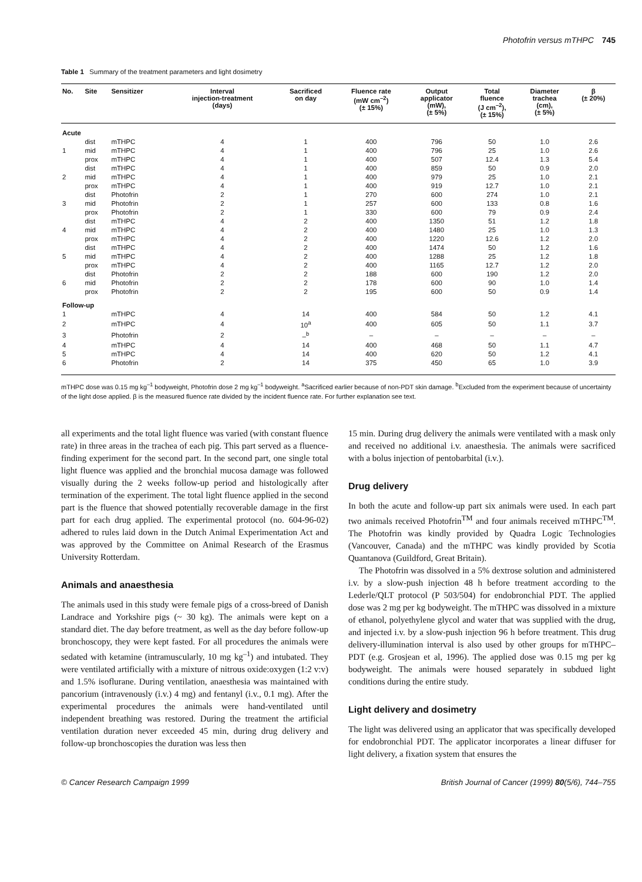Photofrin versus mTHPC 745
Table 1 Summary of the treatment parameters and light dosimetry
| No. | Site | Sensitizer | Interval injection-treatment (days) | Sacrificed on day | Fluence rate (mW cm<sup>–2</sup>) (± 15%) | Output applicator (mW), (± 5%) | Total fluence (J cm<sup>–2</sup>), (± 15%) | Diameter trachea (cm), (± 5%) | β (± 20%) |
| --- | --- | --- | --- | --- | --- | --- | --- | --- | --- |
| Acute | | | | | | | | | |
| | dist | mTHPC | 4 | 1 | 400 | 796 | 50 | 1.0 | 2.6 |
| 1 | mid | mTHPC | 4 | 1 | 400 | 796 | 25 | 1.0 | 2.6 |
| | prox | mTHPC | 4 | 1 | 400 | 507 | 12.4 | 1.3 | 5.4 |
| | dist | mTHPC | 4 | 1 | 400 | 859 | 50 | 0.9 | 2.0 |
| 2 | mid | mTHPC | 4 | 1 | 400 | 979 | 25 | 1.0 | 2.1 |
| | prox | mTHPC | 4 | 1 | 400 | 919 | 12.7 | 1.0 | 2.1 |
| | dist | Photofrin | 2 | 1 | 270 | 600 | 274 | 1.0 | 2.1 |
| 3 | mid | Photofrin | 2 | 1 | 257 | 600 | 133 | 0.8 | 1.6 |
| | prox | Photofrin | 2 | 1 | 330 | 600 | 79 | 0.9 | 2.4 |
| | dist | mTHPC | 4 | 2 | 400 | 1350 | 51 | 1.2 | 1.8 |
| 4 | mid | mTHPC | 4 | 2 | 400 | 1480 | 25 | 1.0 | 1.3 |
| | prox | mTHPC | 4 | 2 | 400 | 1220 | 12.6 | 1.2 | 2.0 |
| | dist | mTHPC | 4 | 2 | 400 | 1474 | 50 | 1.2 | 1.6 |
| 5 | mid | mTHPC | 4 | 2 | 400 | 1288 | 25 | 1.2 | 1.8 |
| | prox | mTHPC | 4 | 2 | 400 | 1165 | 12.7 | 1.2 | 2.0 |
| | dist | Photofrin | 2 | 2 | 188 | 600 | 190 | 1.2 | 2.0 |
| 6 | mid | Photofrin | 2 | 2 | 178 | 600 | 90 | 1.0 | 1.4 |
| | prox | Photofrin | 2 | 2 | 195 | 600 | 50 | 0.9 | 1.4 |
| Follow-up | | | | | | | | | |
| 1 | | mTHPC | 4 | 14 | 400 | 584 | 50 | 1.2 | 4.1 |
| 2 | | mTHPC | 4 | 10<sup>a</sup> | 400 | 605 | 50 | 1.1 | 3.7 |
| 3 | | Photofrin | 2 | –<sup>b</sup> | – | – | – | – | – |
| 4 | | mTHPC | 4 | 14 | 400 | 468 | 50 | 1.1 | 4.7 |
| 5 | | mTHPC | 4 | 14 | 400 | 620 | 50 | 1.2 | 4.1 |
| 6 | | Photofrin | 2 | 14 | 375 | 450 | 65 | 1.0 | 3.9 |
mTHPC dose was 0.15 mg kg<sup>–1</sup> bodyweight, Photofrin dose 2 mg kg<sup>–1</sup> bodyweight. <sup>a</sup>Sacrificed earlier because of non-PDT skin damage. <sup>b</sup>Excluded from the experiment because of uncertainty of the light dose applied. β is the measured fluence rate divided by the incident fluence rate. For further explanation see text.
all experiments and the total light fluence was varied (with constant fluence rate) in three areas in the trachea of each pig. This part served as a fluence-finding experiment for the second part. In the second part, one single total light fluence was applied and the bronchial mucosa damage was followed visually during the 2 weeks follow-up period and histologically after termination of the experiment. The total light fluence applied in the second part is the fluence that showed potentially recoverable damage in the first part for each drug applied. The experimental protocol (no. 604-96-02) adhered to rules laid down in the Dutch Animal Experimentation Act and was approved by the Committee on Animal Research of the Erasmus University Rotterdam.
Animals and anaesthesia
The animals used in this study were female pigs of a cross-breed of Danish Landrace and Yorkshire pigs (~ 30 kg). The animals were kept on a standard diet. The day before treatment, as well as the day before follow-up bronchoscopy, they were kept fasted. For all procedures the animals were sedated with ketamine (intramuscularly, 10 mg kg<sup>–1</sup>) and intubated. They were ventilated artificially with a mixture of nitrous oxide:oxygen (1:2 v:v) and 1.5% isoflurane. During ventilation, anaesthesia was maintained with pancorium (intravenously (i.v.) 4 mg) and fentanyl (i.v., 0.1 mg). After the experimental procedures the animals were hand-ventilated until independent breathing was restored. During the treatment the artificial ventilation duration never exceeded 45 min, during drug delivery and follow-up bronchoscopies the duration was less then
15 min. During drug delivery the animals were ventilated with a mask only and received no additional i.v. anaesthesia. The animals were sacrificed with a bolus injection of pentobarbital (i.v.).
Drug delivery
In both the acute and follow-up part six animals were used. In each part two animals received Photofrin<sup>TM</sup> and four animals received mTHPC<sup>TM</sup>. The Photofrin was kindly provided by Quadra Logic Technologies (Vancouver, Canada) and the mTHPC was kindly provided by Scotia Quantanova (Guildford, Great Britain).
The Photofrin was dissolved in a 5% dextrose solution and administered i.v. by a slow-push injection 48 h before treatment according to the Lederle/QLT protocol (P 503/504) for endobronchial PDT. The applied dose was 2 mg per kg bodyweight. The mTHPC was dissolved in a mixture of ethanol, polyethylene glycol and water that was supplied with the drug, and injected i.v. by a slow-push injection 96 h before treatment. This drug delivery-illumination interval is also used by other groups for mTHPC–PDT (e.g. Grosjean et al, 1996). The applied dose was 0.15 mg per kg bodyweight. The animals were housed separately in subdued light conditions during the entire study.
Light delivery and dosimetry
The light was delivered using an applicator that was specifically developed for endobronchial PDT. The applicator incorporates a linear diffuser for light delivery, a fixation system that ensures the
© Cancer Research Campaign 1999 British Journal of Cancer (1999) 80(5/6), 744–755